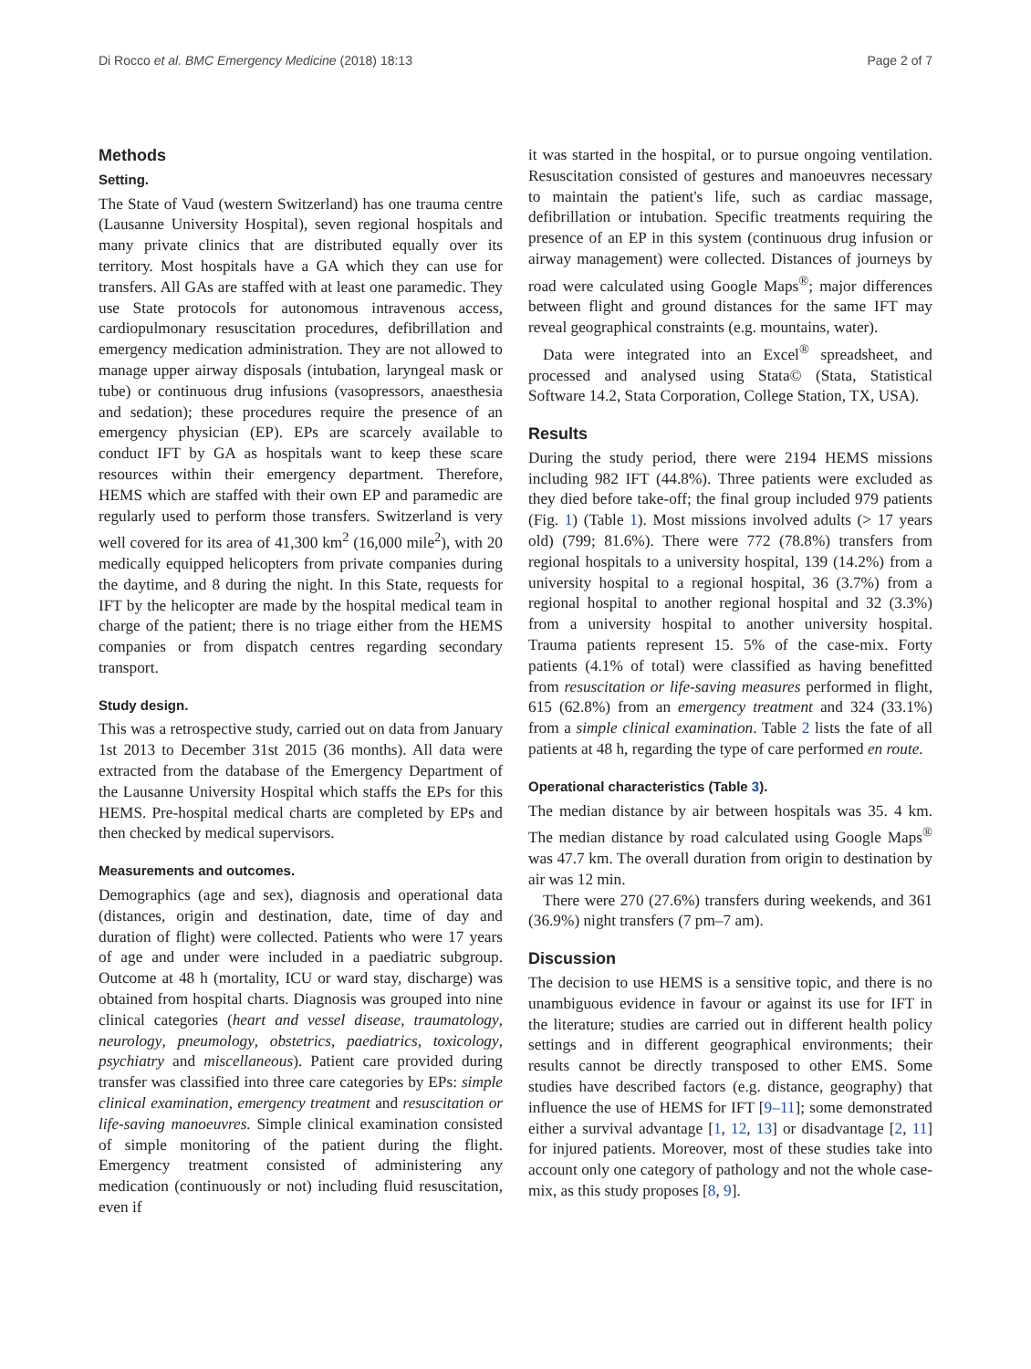Di Rocco et al. BMC Emergency Medicine (2018) 18:13 Page 2 of 7
Methods
Setting.
The State of Vaud (western Switzerland) has one trauma centre (Lausanne University Hospital), seven regional hospitals and many private clinics that are distributed equally over its territory. Most hospitals have a GA which they can use for transfers. All GAs are staffed with at least one paramedic. They use State protocols for autonomous intravenous access, cardiopulmonary resuscitation procedures, defibrillation and emergency medication administration. They are not allowed to manage upper airway disposals (intubation, laryngeal mask or tube) or continuous drug infusions (vasopressors, anaesthesia and sedation); these procedures require the presence of an emergency physician (EP). EPs are scarcely available to conduct IFT by GA as hospitals want to keep these scare resources within their emergency department. Therefore, HEMS which are staffed with their own EP and paramedic are regularly used to perform those transfers. Switzerland is very well covered for its area of 41,300 km<sup>2</sup> (16,000 mile<sup>2</sup>), with 20 medically equipped helicopters from private companies during the daytime, and 8 during the night. In this State, requests for IFT by the helicopter are made by the hospital medical team in charge of the patient; there is no triage either from the HEMS companies or from dispatch centres regarding secondary transport.
Study design.
This was a retrospective study, carried out on data from January 1st 2013 to December 31st 2015 (36 months). All data were extracted from the database of the Emergency Department of the Lausanne University Hospital which staffs the EPs for this HEMS. Pre-hospital medical charts are completed by EPs and then checked by medical supervisors.
Measurements and outcomes.
Demographics (age and sex), diagnosis and operational data (distances, origin and destination, date, time of day and duration of flight) were collected. Patients who were 17 years of age and under were included in a paediatric subgroup. Outcome at 48 h (mortality, ICU or ward stay, discharge) was obtained from hospital charts. Diagnosis was grouped into nine clinical categories (heart and vessel disease, traumatology, neurology, pneumology, obstetrics, paediatrics, toxicology, psychiatry and miscellaneous). Patient care provided during transfer was classified into three care categories by EPs: simple clinical examination, emergency treatment and resuscitation or life-saving manoeuvres. Simple clinical examination consisted of simple monitoring of the patient during the flight. Emergency treatment consisted of administering any medication (continuously or not) including fluid resuscitation, even if
it was started in the hospital, or to pursue ongoing ventilation. Resuscitation consisted of gestures and manoeuvres necessary to maintain the patient's life, such as cardiac massage, defibrillation or intubation. Specific treatments requiring the presence of an EP in this system (continuous drug infusion or airway management) were collected. Distances of journeys by road were calculated using Google Maps<sup>®</sup>; major differences between flight and ground distances for the same IFT may reveal geographical constraints (e.g. mountains, water).
Data were integrated into an Excel<sup>®</sup> spreadsheet, and processed and analysed using Stata© (Stata, Statistical Software 14.2, Stata Corporation, College Station, TX, USA).
Results
During the study period, there were 2194 HEMS missions including 982 IFT (44.8%). Three patients were excluded as they died before take-off; the final group included 979 patients (Fig. 1) (Table 1). Most missions involved adults (> 17 years old) (799; 81.6%). There were 772 (78.8%) transfers from regional hospitals to a university hospital, 139 (14.2%) from a university hospital to a regional hospital, 36 (3.7%) from a regional hospital to another regional hospital and 32 (3.3%) from a university hospital to another university hospital. Trauma patients represent 15. 5% of the case-mix. Forty patients (4.1% of total) were classified as having benefitted from resuscitation or life-saving measures performed in flight, 615 (62.8%) from an emergency treatment and 324 (33.1%) from a simple clinical examination. Table 2 lists the fate of all patients at 48 h, regarding the type of care performed en route.
Operational characteristics (Table 3).
The median distance by air between hospitals was 35. 4 km. The median distance by road calculated using Google Maps<sup>®</sup> was 47.7 km. The overall duration from origin to destination by air was 12 min.
There were 270 (27.6%) transfers during weekends, and 361 (36.9%) night transfers (7 pm–7 am).
Discussion
The decision to use HEMS is a sensitive topic, and there is no unambiguous evidence in favour or against its use for IFT in the literature; studies are carried out in different health policy settings and in different geographical environments; their results cannot be directly transposed to other EMS. Some studies have described factors (e.g. distance, geography) that influence the use of HEMS for IFT [9–11]; some demonstrated either a survival advantage [1, 12, 13] or disadvantage [2, 11] for injured patients. Moreover, most of these studies take into account only one category of pathology and not the whole case-mix, as this study proposes [8, 9].